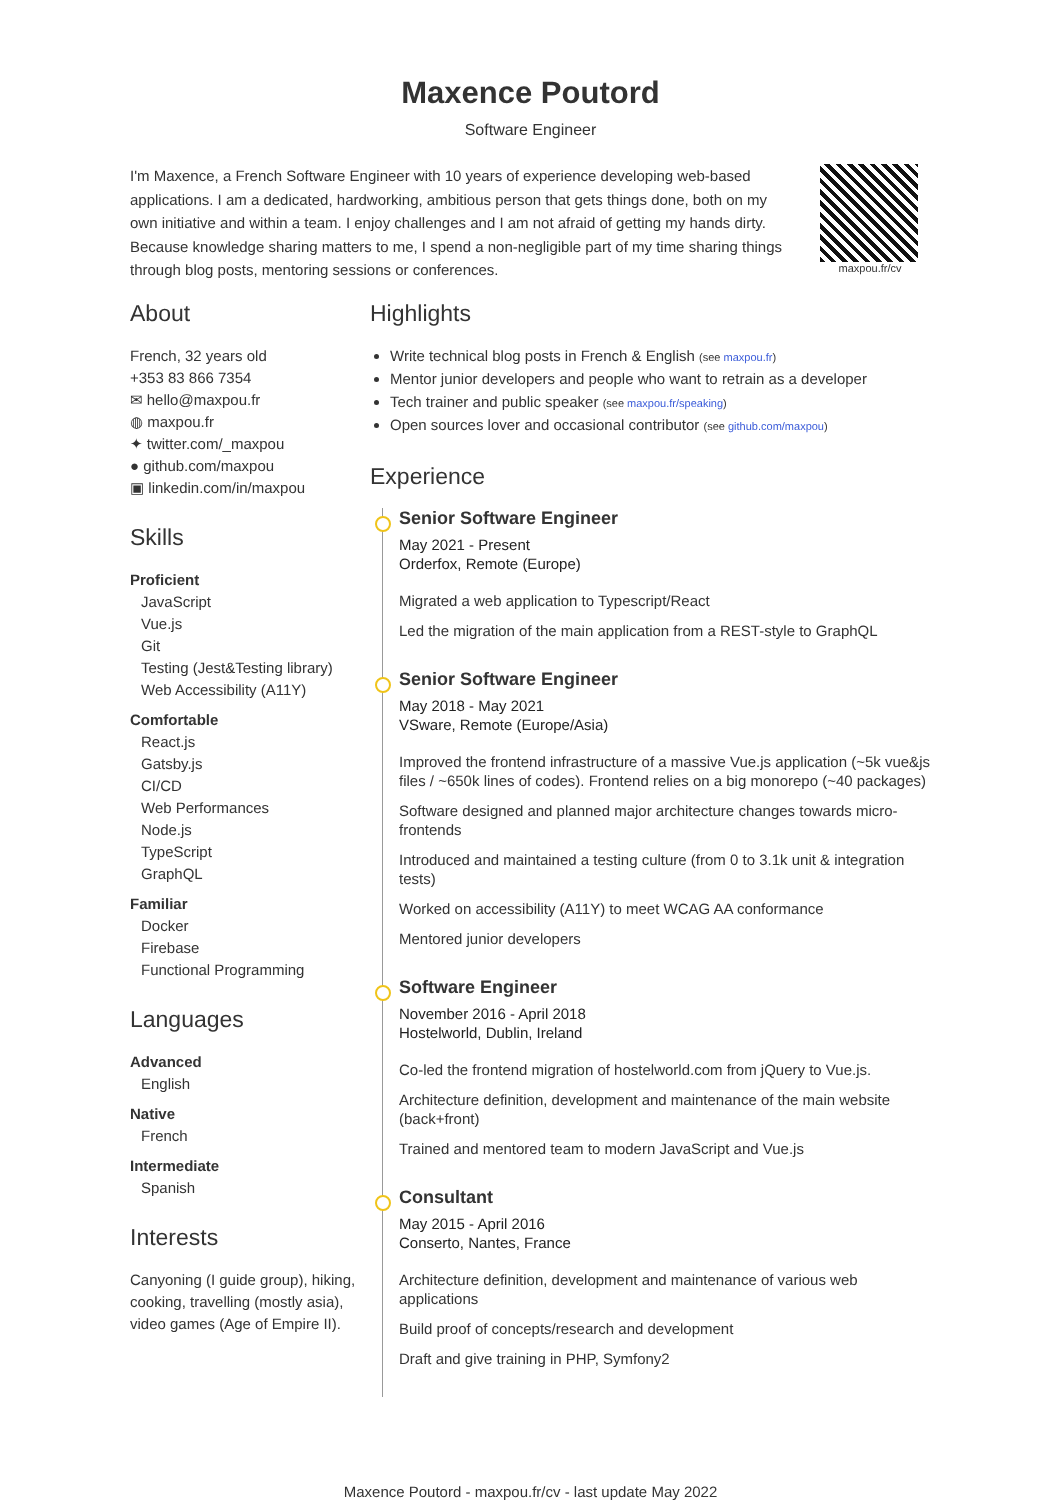Maxence Poutord
Software Engineer
I'm Maxence, a French Software Engineer with 10 years of experience developing web-based applications. I am a dedicated, hardworking, ambitious person that gets things done, both on my own initiative and within a team. I enjoy challenges and I am not afraid of getting my hands dirty. Because knowledge sharing matters to me, I spend a non-negligible part of my time sharing things through blog posts, mentoring sessions or conferences.
maxpou.fr/cv
About
French, 32 years old
+353 83 866 7354
✉ hello@maxpou.fr
◍ maxpou.fr
✦ twitter.com/_maxpou
● github.com/maxpou
▣ linkedin.com/in/maxpou
Skills
Proficient
JavaScript
Vue.js
Git
Testing (Jest&Testing library)
Web Accessibility (A11Y)
Comfortable
React.js
Gatsby.js
CI/CD
Web Performances
Node.js
TypeScript
GraphQL
Familiar
Docker
Firebase
Functional Programming
Languages
Advanced
English
Native
French
Intermediate
Spanish
Interests
Canyoning (I guide group), hiking, cooking, travelling (mostly asia), video games (Age of Empire II).
Highlights
Write technical blog posts in French & English (see maxpou.fr)
Mentor junior developers and people who want to retrain as a developer
Tech trainer and public speaker (see maxpou.fr/speaking)
Open sources lover and occasional contributor (see github.com/maxpou)
Experience
Senior Software Engineer
May 2021 - Present
Orderfox, Remote (Europe)
Migrated a web application to Typescript/React
Led the migration of the main application from a REST-style to GraphQL
Senior Software Engineer
May 2018 - May 2021
VSware, Remote (Europe/Asia)
Improved the frontend infrastructure of a massive Vue.js application (~5k vue&js files / ~650k lines of codes). Frontend relies on a big monorepo (~40 packages)
Software designed and planned major architecture changes towards micro-frontends
Introduced and maintained a testing culture (from 0 to 3.1k unit & integration tests)
Worked on accessibility (A11Y) to meet WCAG AA conformance
Mentored junior developers
Software Engineer
November 2016 - April 2018
Hostelworld, Dublin, Ireland
Co-led the frontend migration of hostelworld.com from jQuery to Vue.js.
Architecture definition, development and maintenance of the main website (back+front)
Trained and mentored team to modern JavaScript and Vue.js
Consultant
May 2015 - April 2016
Conserto, Nantes, France
Architecture definition, development and maintenance of various web applications
Build proof of concepts/research and development
Draft and give training in PHP, Symfony2
Maxence Poutord - maxpou.fr/cv - last update May 2022